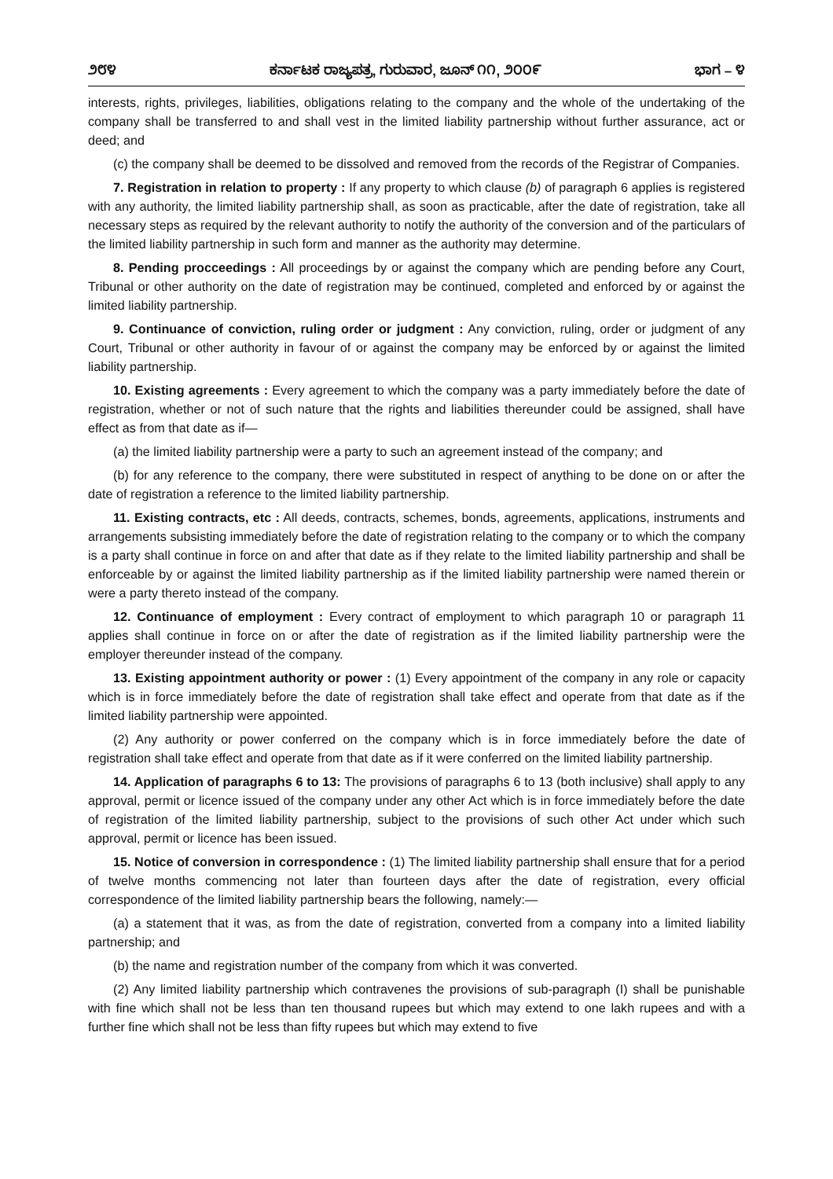೨೮೪ ಕರ್ನಾಟಕ ರಾಜ್ಯಪತ್ರ, ಗುರುವಾರ, ಜೂನ್ ೧೧, ೨೦೦೯ ಭಾಗ – ೪
interests, rights, privileges, liabilities, obligations relating to the company and the whole of the undertaking of the company shall be transferred to and shall vest in the limited liability partnership without further assurance, act or deed; and
(c) the company shall be deemed to be dissolved and removed from the records of the Registrar of Companies.
7. Registration in relation to property : If any property to which clause (b) of paragraph 6 applies is registered with any authority, the limited liability partnership shall, as soon as practicable, after the date of registration, take all necessary steps as required by the relevant authority to notify the authority of the conversion and of the particulars of the limited liability partnership in such form and manner as the authority may determine.
8. Pending procceedings : All proceedings by or against the company which are pending before any Court, Tribunal or other authority on the date of registration may be continued, completed and enforced by or against the limited liability partnership.
9. Continuance of conviction, ruling order or judgment : Any conviction, ruling, order or judgment of any Court, Tribunal or other authority in favour of or against the company may be enforced by or against the limited liability partnership.
10. Existing agreements : Every agreement to which the company was a party immediately before the date of registration, whether or not of such nature that the rights and liabilities thereunder could be assigned, shall have effect as from that date as if—
(a) the limited liability partnership were a party to such an agreement instead of the company; and
(b) for any reference to the company, there were substituted in respect of anything to be done on or after the date of registration a reference to the limited liability partnership.
11. Existing contracts, etc : All deeds, contracts, schemes, bonds, agreements, applications, instruments and arrangements subsisting immediately before the date of registration relating to the company or to which the company is a party shall continue in force on and after that date as if they relate to the limited liability partnership and shall be enforceable by or against the limited liability partnership as if the limited liability partnership were named therein or were a party thereto instead of the company.
12. Continuance of employment : Every contract of employment to which paragraph 10 or paragraph 11 applies shall continue in force on or after the date of registration as if the limited liability partnership were the employer thereunder instead of the company.
13. Existing appointment authority or power : (1) Every appointment of the company in any role or capacity which is in force immediately before the date of registration shall take effect and operate from that date as if the limited liability partnership were appointed.
(2) Any authority or power conferred on the company which is in force immediately before the date of registration shall take effect and operate from that date as if it were conferred on the limited liability partnership.
14. Application of paragraphs 6 to 13: The provisions of paragraphs 6 to 13 (both inclusive) shall apply to any approval, permit or licence issued of the company under any other Act which is in force immediately before the date of registration of the limited liability partnership, subject to the provisions of such other Act under which such approval, permit or licence has been issued.
15. Notice of conversion in correspondence : (1) The limited liability partnership shall ensure that for a period of twelve months commencing not later than fourteen days after the date of registration, every official correspondence of the limited liability partnership bears the following, namely:—
(a) a statement that it was, as from the date of registration, converted from a company into a limited liability partnership; and
(b) the name and registration number of the company from which it was converted.
(2) Any limited liability partnership which contravenes the provisions of sub-paragraph (I) shall be punishable with fine which shall not be less than ten thousand rupees but which may extend to one lakh rupees and with a further fine which shall not be less than fifty rupees but which may extend to five